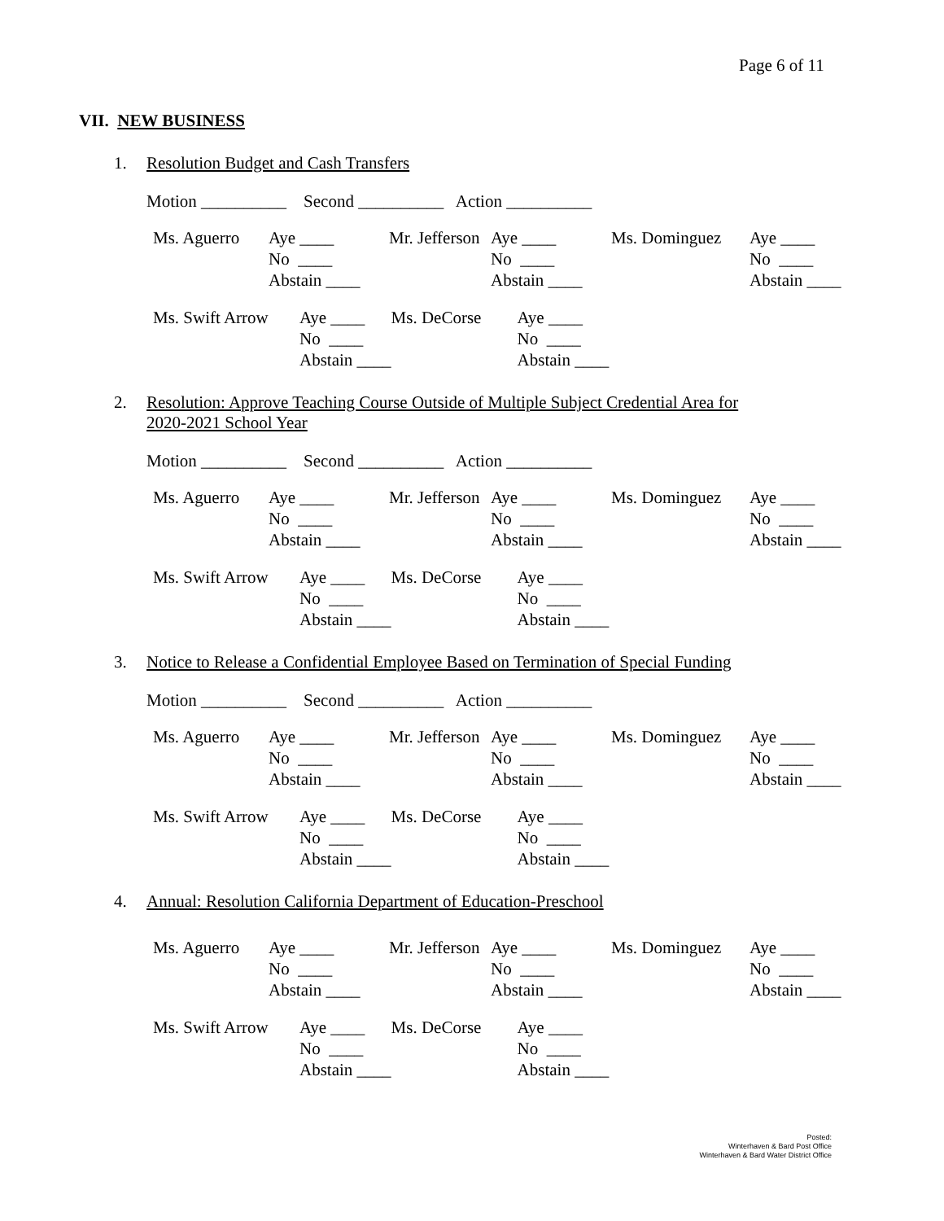Page 6 of 11
VII. NEW BUSINESS
1. Resolution Budget and Cash Transfers
Motion __________ Second __________ Action __________
| Ms. Aguerro | Aye ____ | Mr. Jefferson | Aye ____ | Ms. Dominguez | Aye ____ |
| | No ____ | | No ____ | | No ____ |
| | Abstain ____ | | Abstain ____ | | Abstain ____ |
| Ms. Swift Arrow | Aye ____ | Ms. DeCorse | Aye ____ |
| | No ____ | | No ____ |
| | Abstain ____ | | Abstain ____ |
2. Resolution: Approve Teaching Course Outside of Multiple Subject Credential Area for
2020-2021 School Year
Motion __________ Second __________ Action __________
| Ms. Aguerro | Aye ____ | Mr. Jefferson | Aye ____ | Ms. Dominguez | Aye ____ |
| | No ____ | | No ____ | | No ____ |
| | Abstain ____ | | Abstain ____ | | Abstain ____ |
| Ms. Swift Arrow | Aye ____ | Ms. DeCorse | Aye ____ |
| | No ____ | | No ____ |
| | Abstain ____ | | Abstain ____ |
3. Notice to Release a Confidential Employee Based on Termination of Special Funding
Motion __________ Second __________ Action __________
| Ms. Aguerro | Aye ____ | Mr. Jefferson | Aye ____ | Ms. Dominguez | Aye ____ |
| | No ____ | | No ____ | | No ____ |
| | Abstain ____ | | Abstain ____ | | Abstain ____ |
| Ms. Swift Arrow | Aye ____ | Ms. DeCorse | Aye ____ |
| | No ____ | | No ____ |
| | Abstain ____ | | Abstain ____ |
4. Annual: Resolution California Department of Education-Preschool
| Ms. Aguerro | Aye ____ | Mr. Jefferson | Aye ____ | Ms. Dominguez | Aye ____ |
| | No ____ | | No ____ | | No ____ |
| | Abstain ____ | | Abstain ____ | | Abstain ____ |
| Ms. Swift Arrow | Aye ____ | Ms. DeCorse | Aye ____ |
| | No ____ | | No ____ |
| | Abstain ____ | | Abstain ____ |
Posted:
Winterhaven & Bard Post Office
Winterhaven & Bard Water District Office